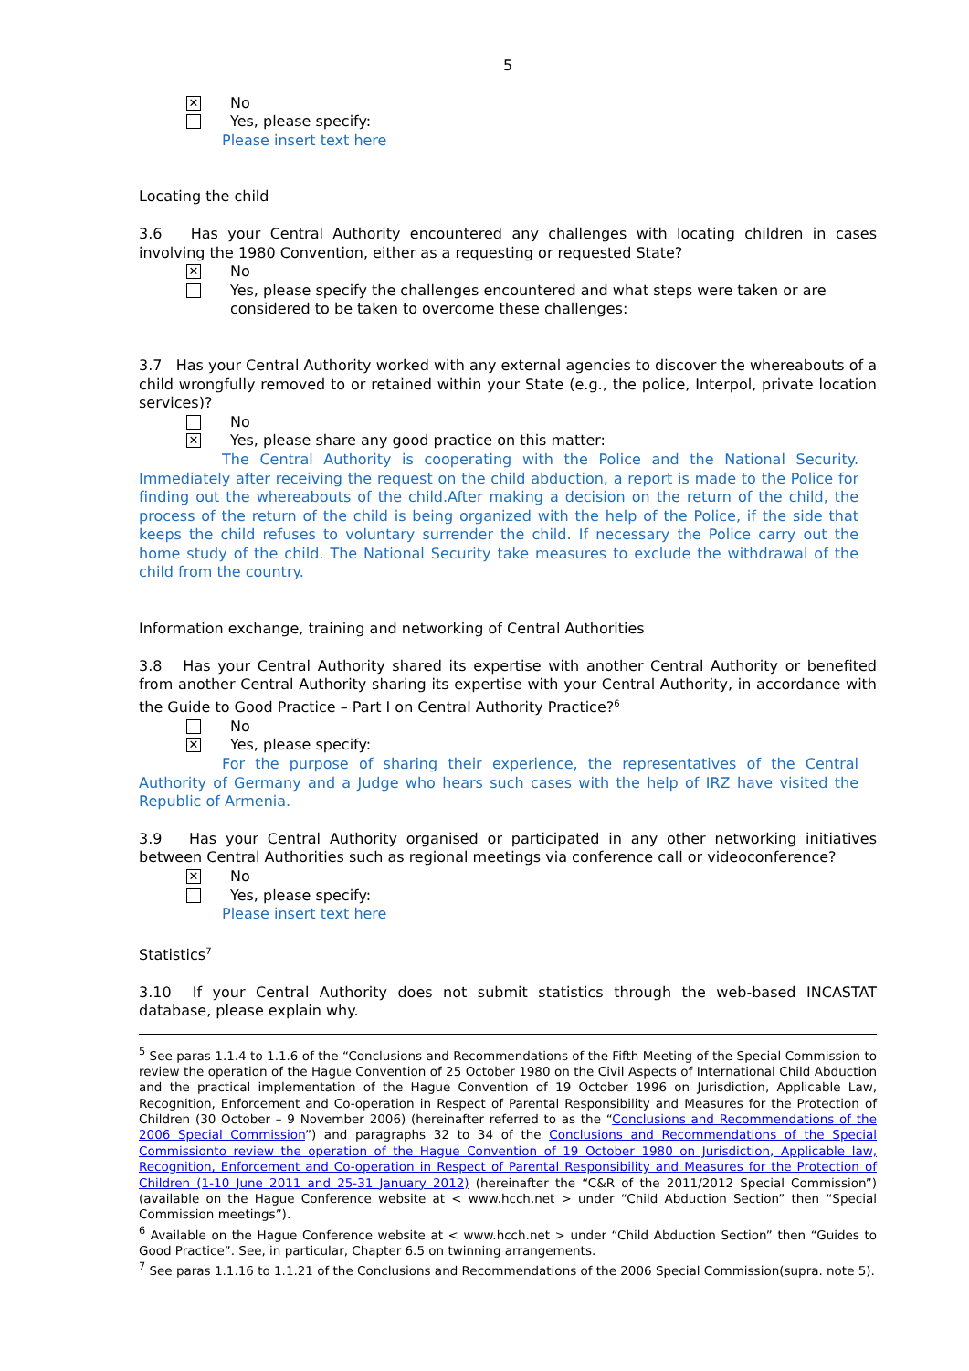5
✕
No
Yes, please specify:
Please insert text here
Locating the child
3.6 Has your Central Authority encountered any challenges with locating children in cases involving the 1980 Convention, either as a requesting or requested State?
✕
No
Yes, please specify the challenges encountered and what steps were taken or are considered to be taken to overcome these challenges:
3.7 Has your Central Authority worked with any external agencies to discover the whereabouts of a child wrongfully removed to or retained within your State (e.g., the police, Interpol, private location services)?
No
✕
Yes, please share any good practice on this matter:
The Central Authority is cooperating with the Police and the National Security. Immediately after receiving the request on the child abduction, a report is made to the Police for finding out the whereabouts of the child.After making a decision on the return of the child, the process of the return of the child is being organized with the help of the Police, if the side that keeps the child refuses to voluntary surrender the child. If necessary the Police carry out the home study of the child. The National Security take measures to exclude the withdrawal of the child from the country.
Information exchange, training and networking of Central Authorities
3.8 Has your Central Authority shared its expertise with another Central Authority or benefited from another Central Authority sharing its expertise with your Central Authority, in accordance with the Guide to Good Practice – Part I on Central Authority Practice?<sup>6</sup>
No
✕
Yes, please specify:
For the purpose of sharing their experience, the representatives of the Central Authority of Germany and a Judge who hears such cases with the help of IRZ have visited the Republic of Armenia.
3.9 Has your Central Authority organised or participated in any other networking initiatives between Central Authorities such as regional meetings via conference call or videoconference?
✕
No
Yes, please specify:
Please insert text here
Statistics<sup>7</sup>
3.10 If your Central Authority does not submit statistics through the web-based INCASTAT database, please explain why.
<sup>5</sup> See paras 1.1.4 to 1.1.6 of the “Conclusions and Recommendations of the Fifth Meeting of the Special Commission to review the operation of the Hague Convention of 25 October 1980 on the Civil Aspects of International Child Abduction and the practical implementation of the Hague Convention of 19 October 1996 on Jurisdiction, Applicable Law, Recognition, Enforcement and Co-operation in Respect of Parental Responsibility and Measures for the Protection of Children (30 October – 9 November 2006) (hereinafter referred to as the “Conclusions and Recommendations of the 2006 Special Commission”) and paragraphs 32 to 34 of the Conclusions and Recommendations of the Special Commissionto review the operation of the Hague Convention of 19 October 1980 on Jurisdiction, Applicable law, Recognition, Enforcement and Co-operation in Respect of Parental Responsibility and Measures for the Protection of Children (1-10 June 2011 and 25-31 January 2012) (hereinafter the “C&R of the 2011/2012 Special Commission”) (available on the Hague Conference website at < www.hcch.net > under “Child Abduction Section” then “Special Commission meetings”).
<sup>6</sup> Available on the Hague Conference website at < www.hcch.net > under “Child Abduction Section” then “Guides to Good Practice”. See, in particular, Chapter 6.5 on twinning arrangements.
<sup>7</sup> See paras 1.1.16 to 1.1.21 of the Conclusions and Recommendations of the 2006 Special Commission(supra. note 5).